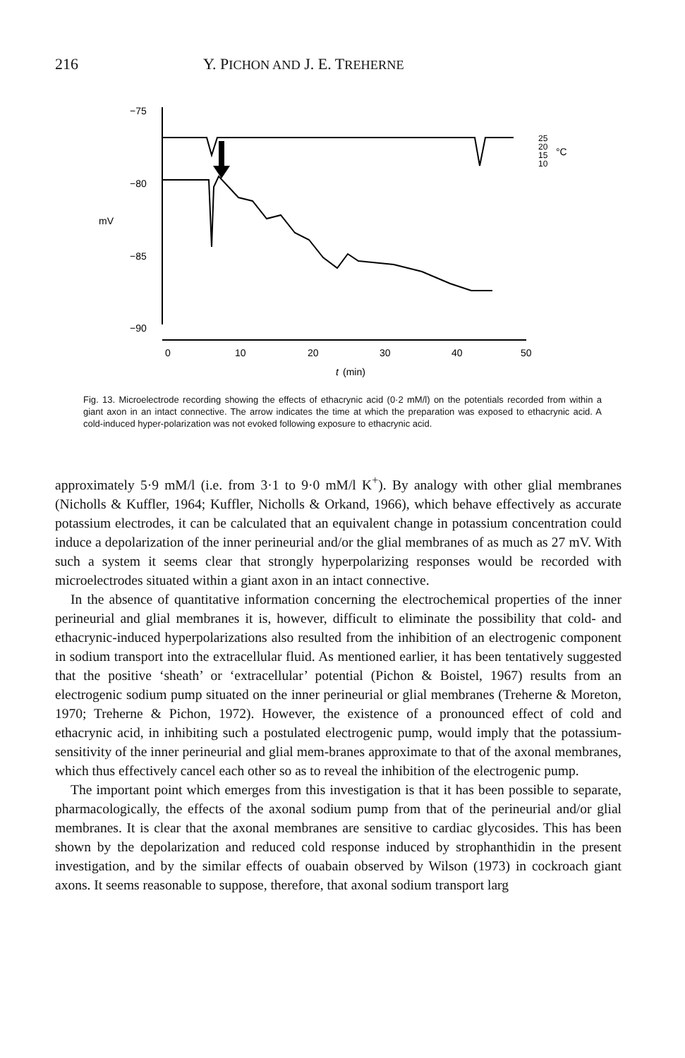216 Y. PICHON AND J. E. TREHERNE
−75
−80
−85
−90
mV
0
10
20
30
40
50
t
(min)
25
20
15
10
°C
Fig. 13. Microelectrode recording showing the effects of ethacrynic acid (0·2 mM/l) on the potentials recorded from within a giant axon in an intact connective. The arrow indicates the time at which the preparation was exposed to ethacrynic acid. A cold-induced hyper-polarization was not evoked following exposure to ethacrynic acid.
approximately 5·9 mM/l (i.e. from 3·1 to 9·0 mM/l K<sup>+</sup>). By analogy with other glial membranes (Nicholls & Kuffler, 1964; Kuffler, Nicholls & Orkand, 1966), which behave effectively as accurate potassium electrodes, it can be calculated that an equivalent change in potassium concentration could induce a depolarization of the inner perineurial and/or the glial membranes of as much as 27 mV. With such a system it seems clear that strongly hyperpolarizing responses would be recorded with microelectrodes situated within a giant axon in an intact connective.
In the absence of quantitative information concerning the electrochemical properties of the inner perineurial and glial membranes it is, however, difficult to eliminate the possibility that cold- and ethacrynic-induced hyperpolarizations also resulted from the inhibition of an electrogenic component in sodium transport into the extracellular fluid. As mentioned earlier, it has been tentatively suggested that the positive ‘sheath’ or ‘extracellular’ potential (Pichon & Boistel, 1967) results from an electrogenic sodium pump situated on the inner perineurial or glial membranes (Treherne & Moreton, 1970; Treherne & Pichon, 1972). However, the existence of a pronounced effect of cold and ethacrynic acid, in inhibiting such a postulated electrogenic pump, would imply that the potassium-sensitivity of the inner perineurial and glial mem-branes approximate to that of the axonal membranes, which thus effectively cancel each other so as to reveal the inhibition of the electrogenic pump.
The important point which emerges from this investigation is that it has been possible to separate, pharmacologically, the effects of the axonal sodium pump from that of the perineurial and/or glial membranes. It is clear that the axonal membranes are sensitive to cardiac glycosides. This has been shown by the depolarization and reduced cold response induced by strophanthidin in the present investigation, and by the similar effects of ouabain observed by Wilson (1973) in cockroach giant axons. It seems reasonable to suppose, therefore, that axonal sodium transport larg